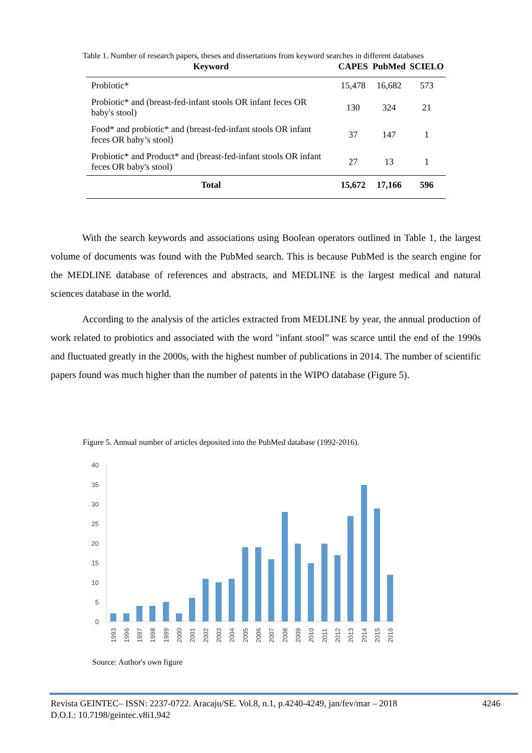Table 1. Number of research papers, theses and dissertations from keyword searches in different databases
| Keyword | CAPES | PubMed | SCIELO |
| --- | --- | --- | --- |
| Probiotic* | 15,478 | 16,682 | 573 |
| Probiotic* and (breast-fed-infant stools OR infant feces OR baby's stool) | 130 | 324 | 21 |
| Food* and probiotic* and (breast-fed-infant stools OR infant feces OR baby’s stool) | 37 | 147 | 1 |
| Probiotic* and Product* and (breast-fed-infant stools OR infant feces OR baby's stool) | 27 | 13 | 1 |
| Total | 15,672 | 17,166 | 596 |
With the search keywords and associations using Boolean operators outlined in Table 1, the largest volume of documents was found with the PubMed search. This is because PubMed is the search engine for the MEDLINE database of references and abstracts, and MEDLINE is the largest medical and natural sciences database in the world.
According to the analysis of the articles extracted from MEDLINE by year, the annual production of work related to probiotics and associated with the word "infant stool” was scarce until the end of the 1990s and fluctuated greatly in the 2000s, with the highest number of publications in 2014. The number of scientific papers found was much higher than the number of patents in the WIPO database (Figure 5).
Figure 5. Annual number of articles deposited into the PubMed database (1992-2016).
40
35
30
25
20
15
10
5
0
1993
1996
1997
1998
1999
2000
2001
2002
2003
2004
2005
2006
2007
2008
2009
2010
2011
2012
2013
2014
2015
2016
Source: Author's own figure
Revista GEINTEC– ISSN: 2237-0722. Aracaju/SE. Vol.8, n.1, p.4240-4249, jan/fev/mar – 2018 4246
D.O.I.: 10.7198/geintec.v8i1.942